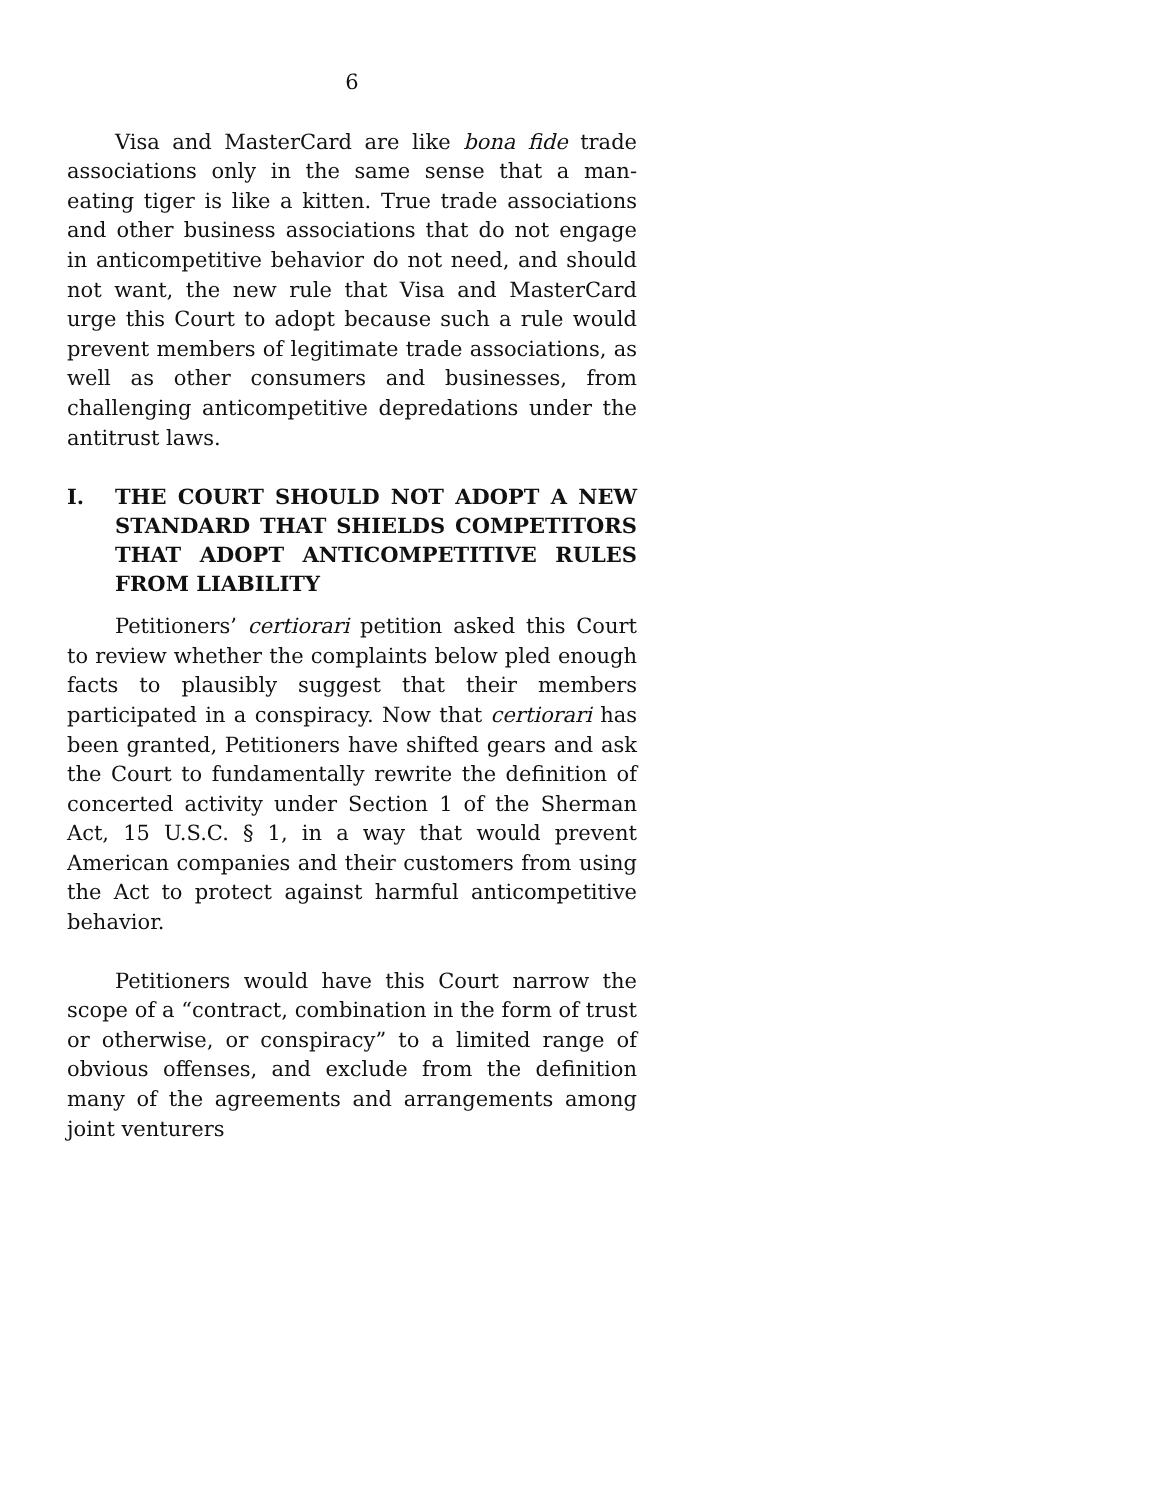6
Visa and MasterCard are like bona fide trade associations only in the same sense that a man-eating tiger is like a kitten. True trade associations and other business associations that do not engage in anticompetitive behavior do not need, and should not want, the new rule that Visa and MasterCard urge this Court to adopt because such a rule would prevent members of legitimate trade associations, as well as other consumers and businesses, from challenging anticompetitive depredations under the antitrust laws.
I. THE COURT SHOULD NOT ADOPT A NEW STANDARD THAT SHIELDS COMPETITORS THAT ADOPT ANTICOMPETITIVE RULES FROM LIABILITY
Petitioners’ certiorari petition asked this Court to review whether the complaints below pled enough facts to plausibly suggest that their members participated in a conspiracy. Now that certiorari has been granted, Petitioners have shifted gears and ask the Court to fundamentally rewrite the definition of concerted activity under Section 1 of the Sherman Act, 15 U.S.C. § 1, in a way that would prevent American companies and their customers from using the Act to protect against harmful anticompetitive behavior.
Petitioners would have this Court narrow the scope of a “contract, combination in the form of trust or otherwise, or conspiracy” to a limited range of obvious offenses, and exclude from the definition many of the agreements and arrangements among joint venturers